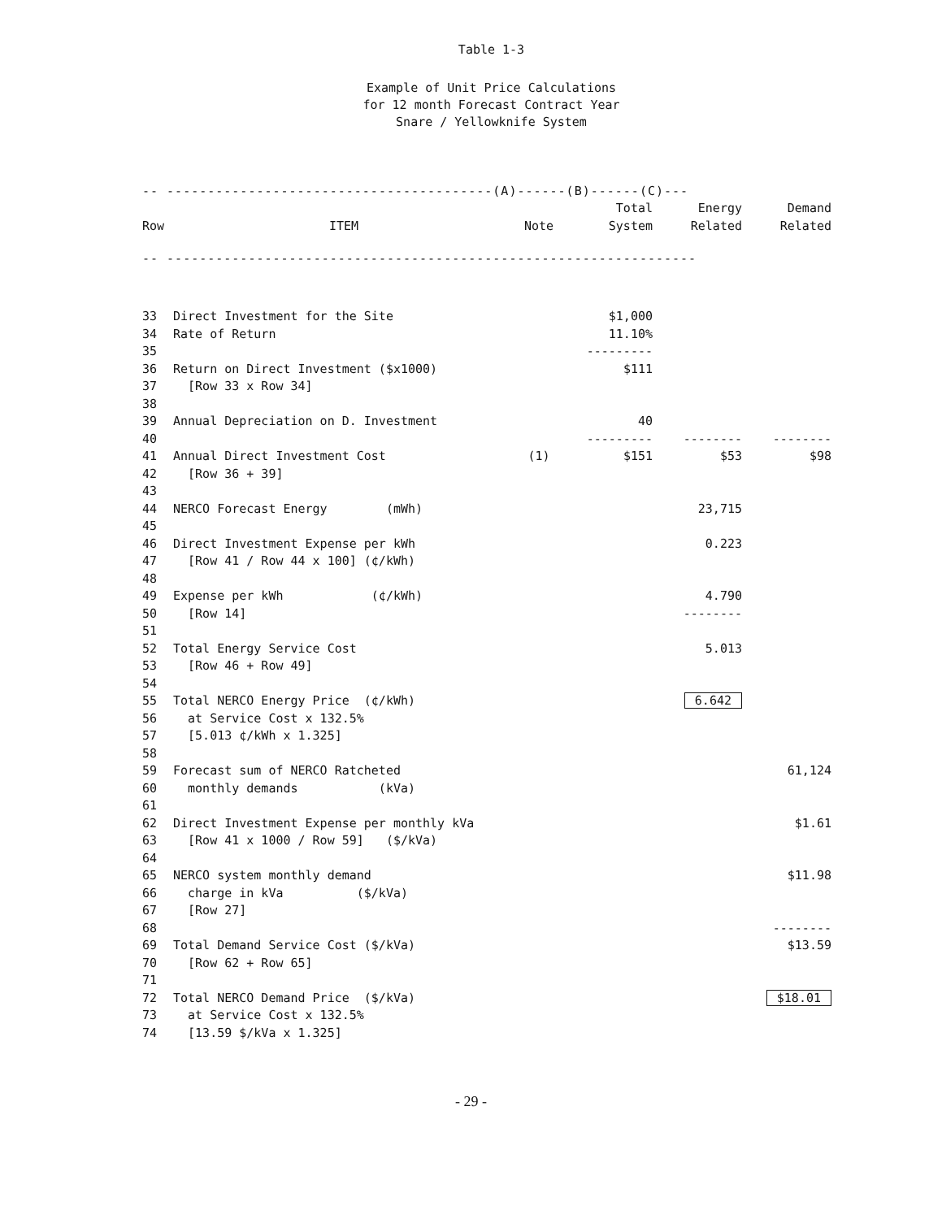Table 1-3
Example of Unit Price Calculations
for 12 month Forecast Contract Year
Snare / Yellowknife System
| -- ----------------------------------------(A)------(B)------(C)--- | | | | | |
| | | | Total | Energy | Demand |
| Row | ITEM | Note | System | Related | Related |
| -- ----------------------------------------------------------------- | | | | | |
| 33 | Direct Investment for the Site | | $1,000 | | |
| 34 | Rate of Return | | 11.10% | | |
| 35 | | | --------- | | |
| 36 | Return on Direct Investment ($x1000) | | $111 | | |
| 37 | [Row 33 x Row 34] | | | | |
| 38 | | | | | |
| 39 | Annual Depreciation on D. Investment | | 40 | | |
| 40 | | | --------- | -------- | -------- |
| 41 | Annual Direct Investment Cost | (1) | $151 | $53 | $98 |
| 42 | [Row 36 + 39] | | | | |
| 43 | | | | | |
| 44 | NERCO Forecast Energy (mWh) | | | 23,715 | |
| 45 | | | | | |
| 46 | Direct Investment Expense per kWh | | | 0.223 | |
| 47 | [Row 41 / Row 44 x 100] (¢/kWh) | | | | |
| 48 | | | | | |
| 49 | Expense per kWh (¢/kWh) | | | 4.790 | |
| 50 | [Row 14] | | | -------- | |
| 51 | | | | | |
| 52 | Total Energy Service Cost | | | 5.013 | |
| 53 | [Row 46 + Row 49] | | | | |
| 54 | | | | | |
| 55 | Total NERCO Energy Price (¢/kWh) | | | 6.642 | |
| 56 | at Service Cost x 132.5% | | | | |
| 57 | [5.013 ¢/kWh x 1.325] | | | | |
| 58 | | | | | |
| 59 | Forecast sum of NERCO Ratcheted | | | | 61,124 |
| 60 | monthly demands (kVa) | | | | |
| 61 | | | | | |
| 62 | Direct Investment Expense per monthly kVa | | | | $1.61 |
| 63 | [Row 41 x 1000 / Row 59] ($/kVa) | | | | |
| 64 | | | | | |
| 65 | NERCO system monthly demand | | | | $11.98 |
| 66 | charge in kVa ($/kVa) | | | | |
| 67 | [Row 27] | | | | |
| 68 | | | | | -------- |
| 69 | Total Demand Service Cost ($/kVa) | | | | $13.59 |
| 70 | [Row 62 + Row 65] | | | | |
| 71 | | | | | |
| 72 | Total NERCO Demand Price ($/kVa) | | | | $18.01 |
| 73 | at Service Cost x 132.5% | | | | |
| 74 | [13.59 $/kVa x 1.325] | | | | |
- 29 -